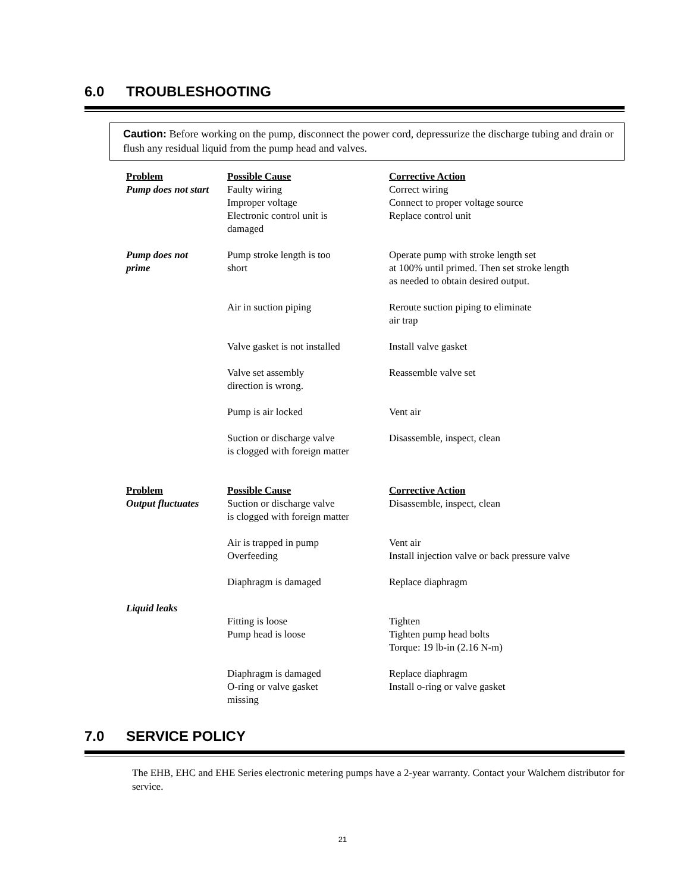6.0 TROUBLESHOOTING
Caution: Before working on the pump, disconnect the power cord, depressurize the discharge tubing and drain or flush any residual liquid from the pump head and valves.
| Problem | Possible Cause | Corrective Action |
| --- | --- | --- |
| Pump does not start | Faulty wiring Improper voltage Electronic control unit is damaged | Correct wiring Connect to proper voltage source Replace control unit |
| Pump does not prime | Pump stroke length is too short | Operate pump with stroke length set at 100% until primed. Then set stroke length as needed to obtain desired output. |
| | Air in suction piping | Reroute suction piping to eliminate air trap |
| | Valve gasket is not installed | Install valve gasket |
| | Valve set assembly direction is wrong. | Reassemble valve set |
| | Pump is air locked | Vent air |
| | Suction or discharge valve is clogged with foreign matter | Disassemble, inspect, clean |
| Problem | Possible Cause | Corrective Action |
| Output fluctuates | Suction or discharge valve is clogged with foreign matter | Disassemble, inspect, clean |
| | Air is trapped in pump Overfeeding | Vent air Install injection valve or back pressure valve |
| | Diaphragm is damaged | Replace diaphragm |
| Liquid leaks | Fitting is loose Pump head is loose | Tighten Tighten pump head bolts Torque: 19 lb-in (2.16 N-m) |
| | Diaphragm is damaged O-ring or valve gasket missing | Replace diaphragm Install o-ring or valve gasket |
7.0 SERVICE POLICY
The EHB, EHC and EHE Series electronic metering pumps have a 2-year warranty. Contact your Walchem distributor for service.
21